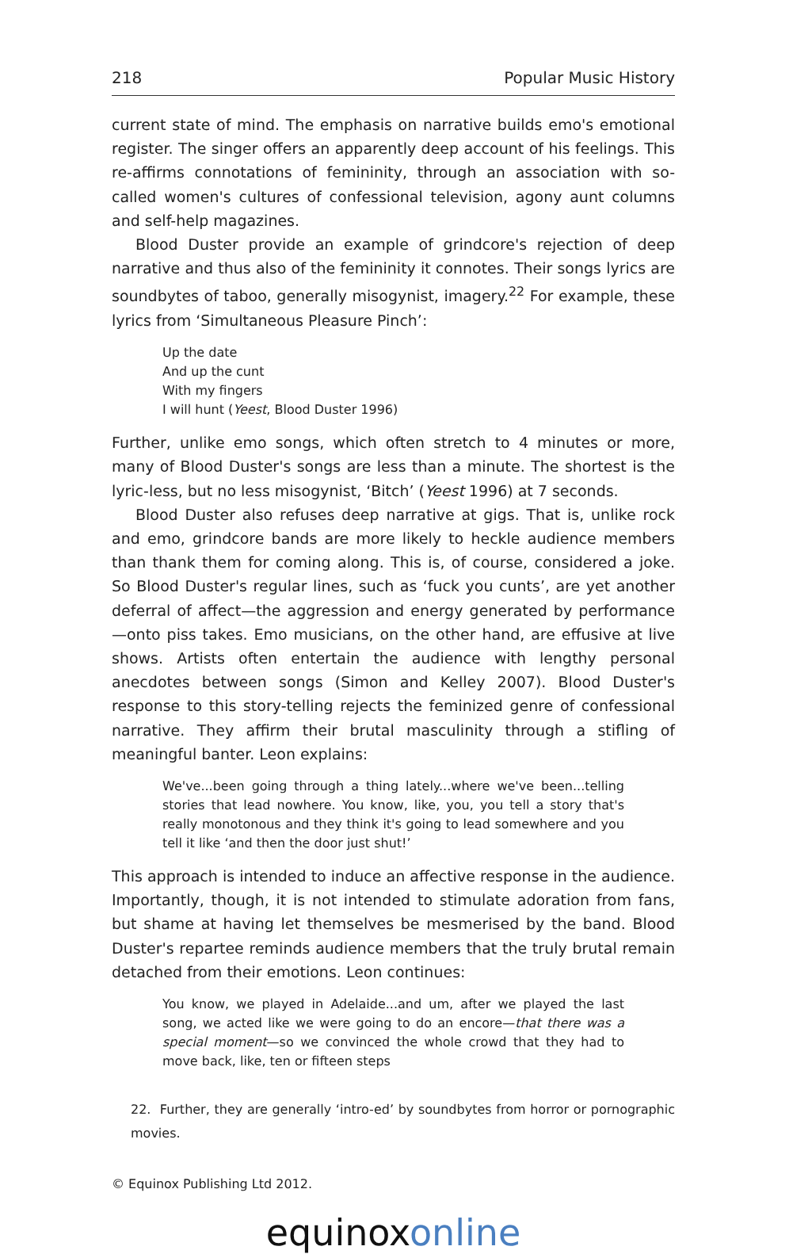218 Popular Music History
current state of mind. The emphasis on narrative builds emo's emotional register. The singer offers an apparently deep account of his feelings. This re-affirms connotations of femininity, through an association with so-called women's cultures of confessional television, agony aunt columns and self-help magazines.
Blood Duster provide an example of grindcore's rejection of deep narrative and thus also of the femininity it connotes. Their songs lyrics are soundbytes of taboo, generally misogynist, imagery.<sup>22</sup> For example, these lyrics from ‘Simultaneous Pleasure Pinch’:
Up the date
And up the cunt
With my fingers
I will hunt (Yeest, Blood Duster 1996)
Further, unlike emo songs, which often stretch to 4 minutes or more, many of Blood Duster's songs are less than a minute. The shortest is the lyric-less, but no less misogynist, ‘Bitch’ (Yeest 1996) at 7 seconds.
Blood Duster also refuses deep narrative at gigs. That is, unlike rock and emo, grindcore bands are more likely to heckle audience members than thank them for coming along. This is, of course, considered a joke. So Blood Duster's regular lines, such as ‘fuck you cunts’, are yet another deferral of affect—the aggression and energy generated by performance—onto piss takes. Emo musicians, on the other hand, are effusive at live shows. Artists often entertain the audience with lengthy personal anecdotes between songs (Simon and Kelley 2007). Blood Duster's response to this story-telling rejects the feminized genre of confessional narrative. They affirm their brutal masculinity through a stifling of meaningful banter. Leon explains:
We've...been going through a thing lately...where we've been...telling stories that lead nowhere. You know, like, you, you tell a story that's really monotonous and they think it's going to lead somewhere and you tell it like ‘and then the door just shut!’
This approach is intended to induce an affective response in the audience. Importantly, though, it is not intended to stimulate adoration from fans, but shame at having let themselves be mesmerised by the band. Blood Duster's repartee reminds audience members that the truly brutal remain detached from their emotions. Leon continues:
You know, we played in Adelaide...and um, after we played the last song, we acted like we were going to do an encore—that there was a special moment—so we convinced the whole crowd that they had to move back, like, ten or fifteen steps
22. Further, they are generally ‘intro-ed’ by soundbytes from horror or pornographic movies.
© Equinox Publishing Ltd 2012.
equinoxonline